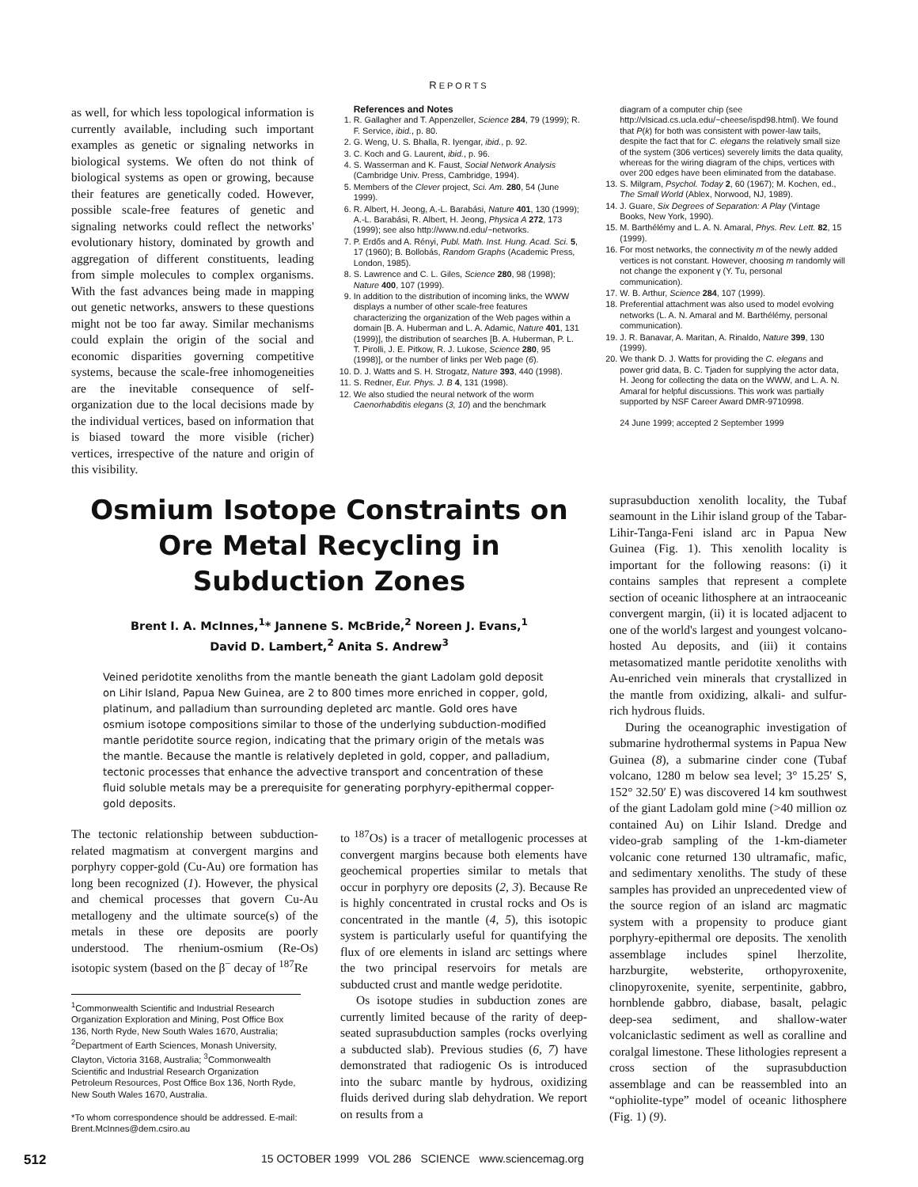REPORTS
as well, for which less topological information is currently available, including such important examples as genetic or signaling networks in biological systems. We often do not think of biological systems as open or growing, because their features are genetically coded. However, possible scale-free features of genetic and signaling networks could reflect the networks' evolutionary history, dominated by growth and aggregation of different constituents, leading from simple molecules to complex organisms. With the fast advances being made in mapping out genetic networks, answers to these questions might not be too far away. Similar mechanisms could explain the origin of the social and economic disparities governing competitive systems, because the scale-free inhomogeneities are the inevitable consequence of self-organization due to the local decisions made by the individual vertices, based on information that is biased toward the more visible (richer) vertices, irrespective of the nature and origin of this visibility.
References and Notes
1. R. Gallagher and T. Appenzeller, Science 284, 79 (1999); R. F. Service, ibid., p. 80.
2. G. Weng, U. S. Bhalla, R. Iyengar, ibid., p. 92.
3. C. Koch and G. Laurent, ibid., p. 96.
4. S. Wasserman and K. Faust, Social Network Analysis (Cambridge Univ. Press, Cambridge, 1994).
5. Members of the Clever project, Sci. Am. 280, 54 (June 1999).
6. R. Albert, H. Jeong, A.-L. Barabási, Nature 401, 130 (1999); A.-L. Barabási, R. Albert, H. Jeong, Physica A 272, 173 (1999); see also http://www.nd.edu/~networks.
7. P. Erdős and A. Rényi, Publ. Math. Inst. Hung. Acad. Sci. 5, 17 (1960); B. Bollobás, Random Graphs (Academic Press, London, 1985).
8. S. Lawrence and C. L. Giles, Science 280, 98 (1998); Nature 400, 107 (1999).
9. In addition to the distribution of incoming links, the WWW displays a number of other scale-free features characterizing the organization of the Web pages within a domain [B. A. Huberman and L. A. Adamic, Nature 401, 131 (1999)], the distribution of searches [B. A. Huberman, P. L. T. Pirolli, J. E. Pitkow, R. J. Lukose, Science 280, 95 (1998)], or the number of links per Web page (6).
10. D. J. Watts and S. H. Strogatz, Nature 393, 440 (1998).
11. S. Redner, Eur. Phys. J. B 4, 131 (1998).
12. We also studied the neural network of the worm Caenorhabditis elegans (3, 10) and the benchmark
diagram of a computer chip (see http://vlsicad.cs.ucla.edu/~cheese/ispd98.html). We found that P(k) for both was consistent with power-law tails, despite the fact that for C. elegans the relatively small size of the system (306 vertices) severely limits the data quality, whereas for the wiring diagram of the chips, vertices with over 200 edges have been eliminated from the database.
13. S. Milgram, Psychol. Today 2, 60 (1967); M. Kochen, ed., The Small World (Ablex, Norwood, NJ, 1989).
14. J. Guare, Six Degrees of Separation: A Play (Vintage Books, New York, 1990).
15. M. Barthélémy and L. A. N. Amaral, Phys. Rev. Lett. 82, 15 (1999).
16. For most networks, the connectivity m of the newly added vertices is not constant. However, choosing m randomly will not change the exponent γ (Y. Tu, personal communication).
17. W. B. Arthur, Science 284, 107 (1999).
18. Preferential attachment was also used to model evolving networks (L. A. N. Amaral and M. Barthélémy, personal communication).
19. J. R. Banavar, A. Maritan, A. Rinaldo, Nature 399, 130 (1999).
20. We thank D. J. Watts for providing the C. elegans and power grid data, B. C. Tjaden for supplying the actor data, H. Jeong for collecting the data on the WWW, and L. A. N. Amaral for helpful discussions. This work was partially supported by NSF Career Award DMR-9710998.
24 June 1999; accepted 2 September 1999
Osmium Isotope Constraints on Ore Metal Recycling in Subduction Zones
Brent I. A. McInnes,<sup>1</sup>* Jannene S. McBride,<sup>2</sup> Noreen J. Evans,<sup>1</sup>
David D. Lambert,<sup>2</sup> Anita S. Andrew<sup>3</sup>
Veined peridotite xenoliths from the mantle beneath the giant Ladolam gold deposit on Lihir Island, Papua New Guinea, are 2 to 800 times more enriched in copper, gold, platinum, and palladium than surrounding depleted arc mantle. Gold ores have osmium isotope compositions similar to those of the underlying subduction-modified mantle peridotite source region, indicating that the primary origin of the metals was the mantle. Because the mantle is relatively depleted in gold, copper, and palladium, tectonic processes that enhance the advective transport and concentration of these fluid soluble metals may be a prerequisite for generating porphyry-epithermal copper-gold deposits.
The tectonic relationship between subduction-related magmatism at convergent margins and porphyry copper-gold (Cu-Au) ore formation has long been recognized (1). However, the physical and chemical processes that govern Cu-Au metallogeny and the ultimate source(s) of the metals in these ore deposits are poorly understood. The rhenium-osmium (Re-Os) isotopic system (based on the β<sup>−</sup> decay of <sup>187</sup>Re
<sup>1</sup> Commonwealth Scientific and Industrial Research Organization Exploration and Mining, Post Office Box 136, North Ryde, New South Wales 1670, Australia; <sup>2</sup>Department of Earth Sciences, Monash University, Clayton, Victoria 3168, Australia; <sup>3</sup>Commonwealth Scientific and Industrial Research Organization Petroleum Resources, Post Office Box 136, North Ryde, New South Wales 1670, Australia.
*To whom correspondence should be addressed. E-mail: Brent.McInnes@dem.csiro.au
to <sup>187</sup>Os) is a tracer of metallogenic processes at convergent margins because both elements have geochemical properties similar to metals that occur in porphyry ore deposits (2, 3). Because Re is highly concentrated in crustal rocks and Os is concentrated in the mantle (4, 5), this isotopic system is particularly useful for quantifying the flux of ore elements in island arc settings where the two principal reservoirs for metals are subducted crust and mantle wedge peridotite.
Os isotope studies in subduction zones are currently limited because of the rarity of deep-seated suprasubduction samples (rocks overlying a subducted slab). Previous studies (6, 7) have demonstrated that radiogenic Os is introduced into the subarc mantle by hydrous, oxidizing fluids derived during slab dehydration. We report on results from a
suprasubduction xenolith locality, the Tubaf seamount in the Lihir island group of the Tabar-Lihir-Tanga-Feni island arc in Papua New Guinea (Fig. 1). This xenolith locality is important for the following reasons: (i) it contains samples that represent a complete section of oceanic lithosphere at an intraoceanic convergent margin, (ii) it is located adjacent to one of the world's largest and youngest volcano-hosted Au deposits, and (iii) it contains metasomatized mantle peridotite xenoliths with Au-enriched vein minerals that crystallized in the mantle from oxidizing, alkali- and sulfur-rich hydrous fluids.
During the oceanographic investigation of submarine hydrothermal systems in Papua New Guinea (8), a submarine cinder cone (Tubaf volcano, 1280 m below sea level; 3° 15.25′ S, 152° 32.50′ E) was discovered 14 km southwest of the giant Ladolam gold mine (>40 million oz contained Au) on Lihir Island. Dredge and video-grab sampling of the 1-km-diameter volcanic cone returned 130 ultramafic, mafic, and sedimentary xenoliths. The study of these samples has provided an unprecedented view of the source region of an island arc magmatic system with a propensity to produce giant porphyry-epithermal ore deposits. The xenolith assemblage includes spinel lherzolite, harzburgite, websterite, orthopyroxenite, clinopyroxenite, syenite, serpentinite, gabbro, hornblende gabbro, diabase, basalt, pelagic deep-sea sediment, and shallow-water volcaniclastic sediment as well as coralline and coralgal limestone. These lithologies represent a cross section of the suprasubduction assemblage and can be reassembled into an “ophiolite-type” model of oceanic lithosphere (Fig. 1) (9).
512 15 OCTOBER 1999 VOL 286 SCIENCE www.sciencemag.org